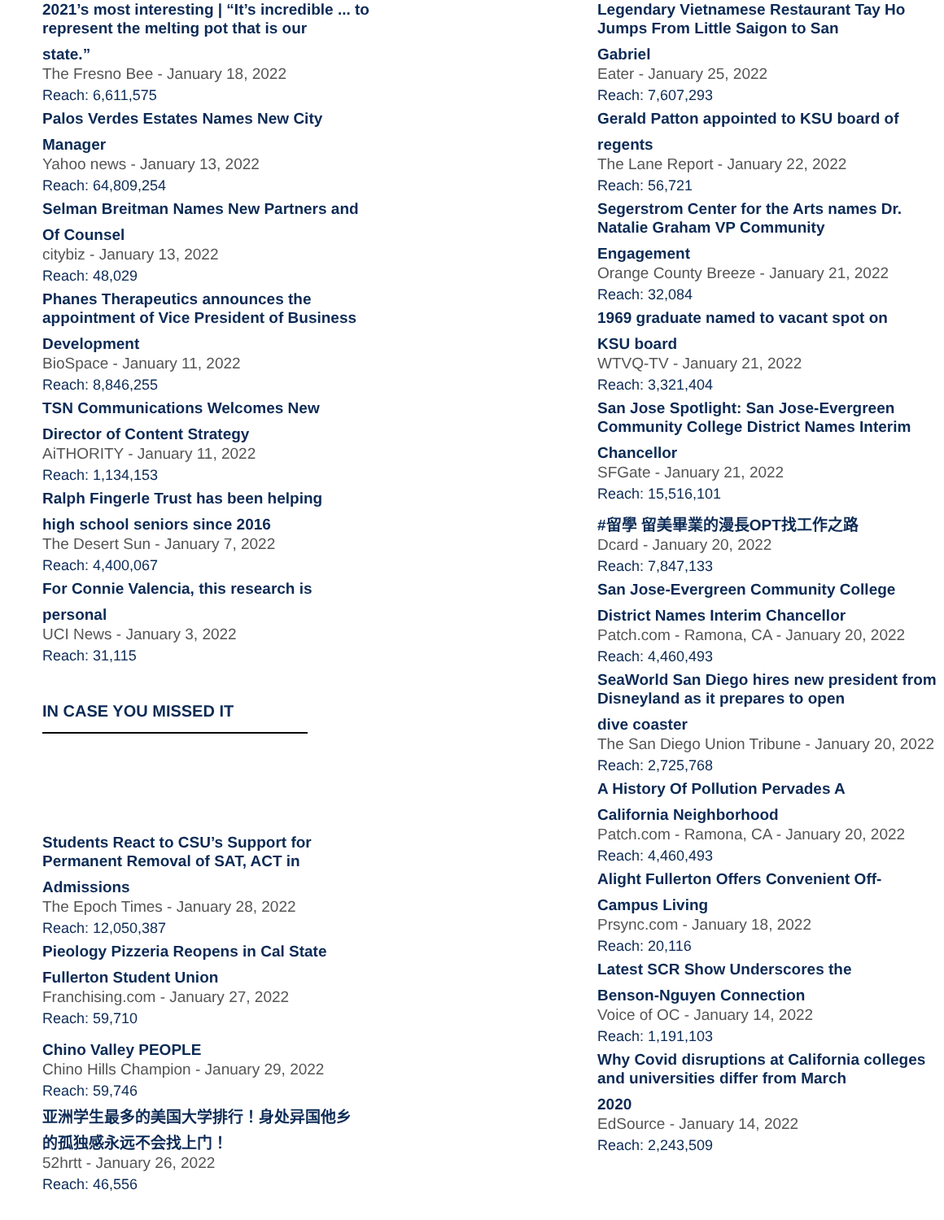2021’s most interesting | “It’s incredible ... to represent the melting pot that is our
state.”
The Fresno Bee - January 18, 2022
Reach: 6,611,575
Palos Verdes Estates Names New City
Manager
Yahoo news - January 13, 2022
Reach: 64,809,254
Selman Breitman Names New Partners and
Of Counsel
citybiz - January 13, 2022
Reach: 48,029
Phanes Therapeutics announces the appointment of Vice President of Business
Development
BioSpace - January 11, 2022
Reach: 8,846,255
TSN Communications Welcomes New
Director of Content Strategy
AiTHORITY - January 11, 2022
Reach: 1,134,153
Ralph Fingerle Trust has been helping
high school seniors since 2016
The Desert Sun - January 7, 2022
Reach: 4,400,067
For Connie Valencia, this research is
personal
UCI News - January 3, 2022
Reach: 31,115
IN CASE YOU MISSED IT
Students React to CSU’s Support for Permanent Removal of SAT, ACT in
Admissions
The Epoch Times - January 28, 2022
Reach: 12,050,387
Pieology Pizzeria Reopens in Cal State
Fullerton Student Union
Franchising.com - January 27, 2022
Reach: 59,710
Chino Valley PEOPLE
Chino Hills Champion - January 29, 2022
Reach: 59,746
亚洲学生最多的美国大学排行！身处异国他乡
的孤独感永远不会找上门！
52hrtt - January 26, 2022
Reach: 46,556
Legendary Vietnamese Restaurant Tay Ho Jumps From Little Saigon to San
Gabriel
Eater - January 25, 2022
Reach: 7,607,293
Gerald Patton appointed to KSU board of
regents
The Lane Report - January 22, 2022
Reach: 56,721
Segerstrom Center for the Arts names Dr. Natalie Graham VP Community
Engagement
Orange County Breeze - January 21, 2022
Reach: 32,084
1969 graduate named to vacant spot on
KSU board
WTVQ-TV - January 21, 2022
Reach: 3,321,404
San Jose Spotlight: San Jose-Evergreen Community College District Names Interim
Chancellor
SFGate - January 21, 2022
Reach: 15,516,101
#留學 留美畢業的漫長OPT找工作之路
Dcard - January 20, 2022
Reach: 7,847,133
San Jose-Evergreen Community College
District Names Interim Chancellor
Patch.com - Ramona, CA - January 20, 2022
Reach: 4,460,493
SeaWorld San Diego hires new president from Disneyland as it prepares to open
dive coaster
The San Diego Union Tribune - January 20, 2022
Reach: 2,725,768
A History Of Pollution Pervades A
California Neighborhood
Patch.com - Ramona, CA - January 20, 2022
Reach: 4,460,493
Alight Fullerton Offers Convenient Off-
Campus Living
Prsync.com - January 18, 2022
Reach: 20,116
Latest SCR Show Underscores the
Benson-Nguyen Connection
Voice of OC - January 14, 2022
Reach: 1,191,103
Why Covid disruptions at California colleges and universities differ from March
2020
EdSource - January 14, 2022
Reach: 2,243,509